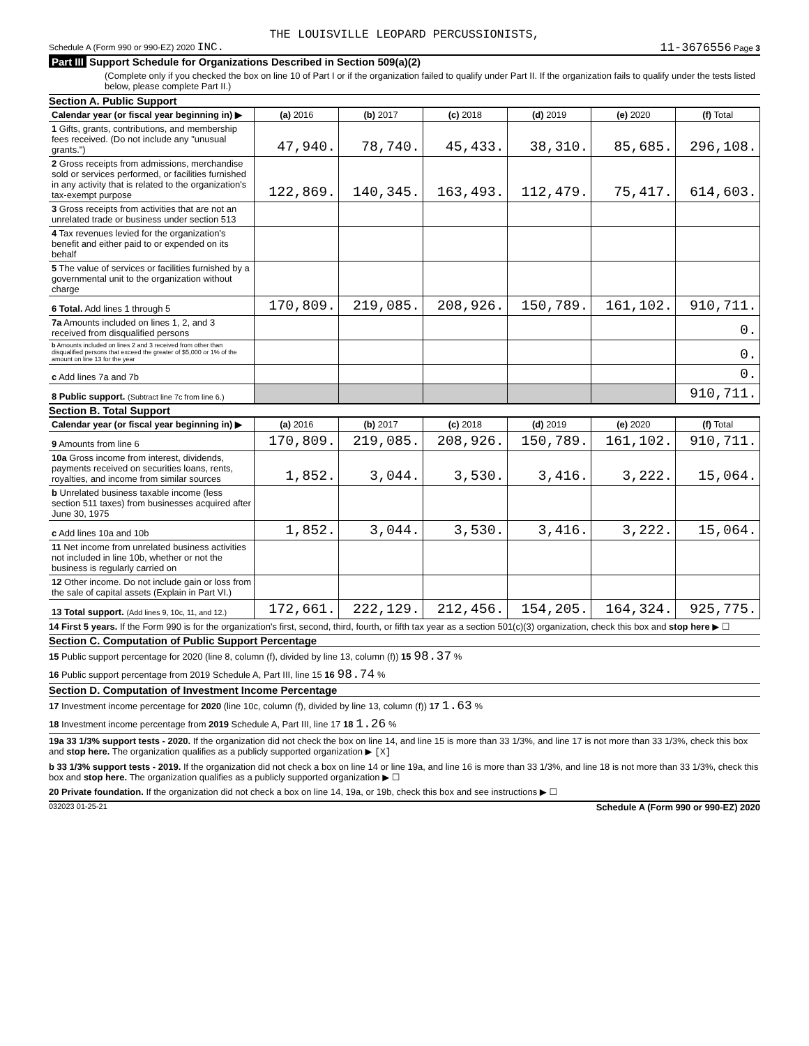THE LOUISVILLE LEOPARD PERCUSSIONISTS,
Schedule A (Form 990 or 990-EZ) 2020 INC. 11-3676556 Page 3
Part III Support Schedule for Organizations Described in Section 509(a)(2)
(Complete only if you checked the box on line 10 of Part I or if the organization failed to qualify under Part II. If the organization fails to qualify under the tests listed below, please complete Part II.)
Section A. Public Support
| Calendar year (or fiscal year beginning in) ▶ | (a) 2016 | (b) 2017 | (c) 2018 | (d) 2019 | (e) 2020 | (f) Total |
| 1 Gifts, grants, contributions, and membership fees received. (Do not include any "unusual grants.") | 47,940. | 78,740. | 45,433. | 38,310. | 85,685. | 296,108. |
| 2 Gross receipts from admissions, merchandise sold or services performed, or facilities furnished in any activity that is related to the organization's tax-exempt purpose | 122,869. | 140,345. | 163,493. | 112,479. | 75,417. | 614,603. |
| 3 Gross receipts from activities that are not an unrelated trade or business under section 513 | | | | | | |
| 4 Tax revenues levied for the organization's benefit and either paid to or expended on its behalf | | | | | | |
| 5 The value of services or facilities furnished by a governmental unit to the organization without charge | | | | | | |
| 6 Total. Add lines 1 through 5 | 170,809. | 219,085. | 208,926. | 150,789. | 161,102. | 910,711. |
| 7a Amounts included on lines 1, 2, and 3 received from disqualified persons | | | | | | 0. |
| b Amounts included on lines 2 and 3 received from other than disqualified persons that exceed the greater of $5,000 or 1% of the amount on line 13 for the year | | | | | | 0. |
| c Add lines 7a and 7b | | | | | | 0. |
| 8 Public support. (Subtract line 7c from line 6.) | | | | | | 910,711. |
Section B. Total Support
| Calendar year (or fiscal year beginning in) ▶ | (a) 2016 | (b) 2017 | (c) 2018 | (d) 2019 | (e) 2020 | (f) Total |
| 9 Amounts from line 6 | 170,809. | 219,085. | 208,926. | 150,789. | 161,102. | 910,711. |
| 10a Gross income from interest, dividends, payments received on securities loans, rents, royalties, and income from similar sources | 1,852. | 3,044. | 3,530. | 3,416. | 3,222. | 15,064. |
| b Unrelated business taxable income (less section 511 taxes) from businesses acquired after June 30, 1975 | | | | | | |
| c Add lines 10a and 10b | 1,852. | 3,044. | 3,530. | 3,416. | 3,222. | 15,064. |
| 11 Net income from unrelated business activities not included in line 10b, whether or not the business is regularly carried on | | | | | | |
| 12 Other income. Do not include gain or loss from the sale of capital assets (Explain in Part VI.) | | | | | | |
| 13 Total support. (Add lines 9, 10c, 11, and 12.) | 172,661. | 222,129. | 212,456. | 154,205. | 164,324. | 925,775. |
14 First 5 years. If the Form 990 is for the organization's first, second, third, fourth, or fifth tax year as a section 501(c)(3) organization, check this box and stop here ▶ ☐
Section C. Computation of Public Support Percentage
15 Public support percentage for 2020 (line 8, column (f), divided by line 13, column (f)) 15 98.37 %
16 Public support percentage from 2019 Schedule A, Part III, line 15 16 98.74 %
Section D. Computation of Investment Income Percentage
17 Investment income percentage for 2020 (line 10c, column (f), divided by line 13, column (f)) 17 1.63 %
18 Investment income percentage from 2019 Schedule A, Part III, line 17 18 1.26 %
19a 33 1/3% support tests - 2020. If the organization did not check the box on line 14, and line 15 is more than 33 1/3%, and line 17 is not more than 33 1/3%, check this box and stop here. The organization qualifies as a publicly supported organization ▶ [X]
b 33 1/3% support tests - 2019. If the organization did not check a box on line 14 or line 19a, and line 16 is more than 33 1/3%, and line 18 is not more than 33 1/3%, check this box and stop here. The organization qualifies as a publicly supported organization ▶ ☐
20 Private foundation. If the organization did not check a box on line 14, 19a, or 19b, check this box and see instructions ▶ ☐
032023 01-25-21 Schedule A (Form 990 or 990-EZ) 2020